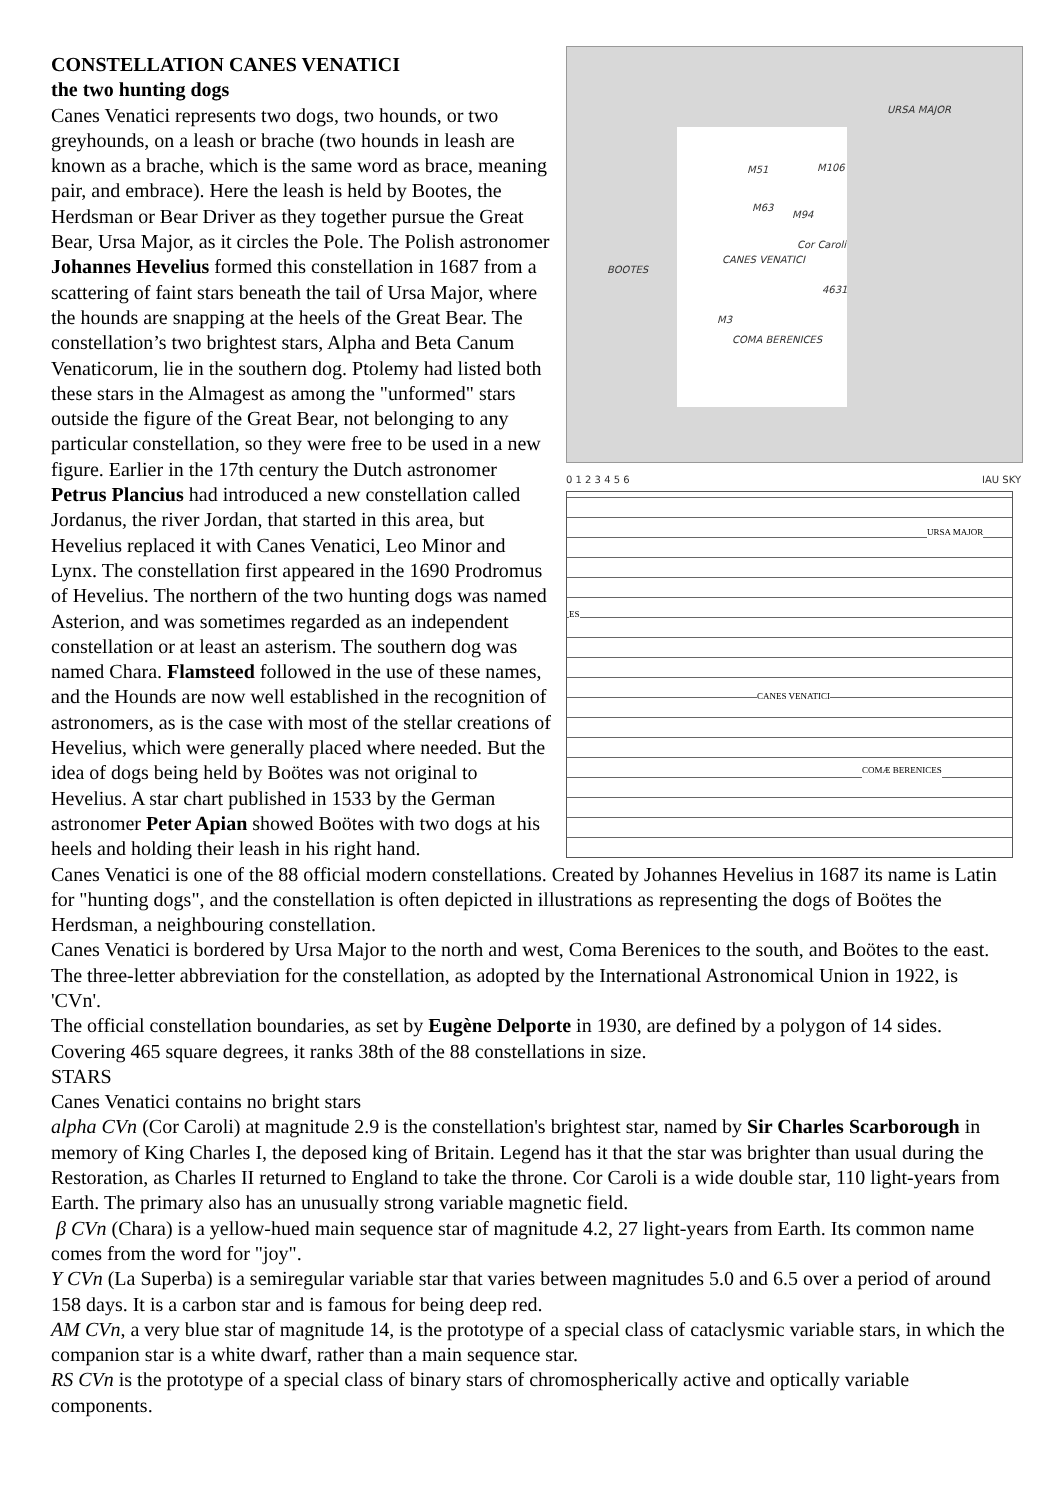URSA MAJOR
BOOTES
CANES VENATICI
COMA BERENICES
Cor Caroli
M51 M106
M63
M94
M3
4631
0 1 2 3 4 5 6 IAU SKY
URSA MAJOR
CANES VENATICI
COMÆ BERENICES
ES
CONSTELLATION CANES VENATICI
the two hunting dogs
Canes Venatici represents two dogs, two hounds, or two greyhounds, on a leash or brache (two hounds in leash are known as a brache, which is the same word as brace, meaning pair, and embrace). Here the leash is held by Bootes, the Herdsman or Bear Driver as they together pursue the Great Bear, Ursa Major, as it circles the Pole. The Polish astronomer Johannes Hevelius formed this constellation in 1687 from a scattering of faint stars beneath the tail of Ursa Major, where the hounds are snapping at the heels of the Great Bear. The constellation’s two brightest stars, Alpha and Beta Canum Venaticorum, lie in the southern dog. Ptolemy had listed both these stars in the Almagest as among the "unformed" stars outside the figure of the Great Bear, not belonging to any particular constellation, so they were free to be used in a new figure. Earlier in the 17th century the Dutch astronomer Petrus Plancius had introduced a new constellation called Jordanus, the river Jordan, that started in this area, but Hevelius replaced it with Canes Venatici, Leo Minor and Lynx. The constellation first appeared in the 1690 Prodromus of Hevelius. The northern of the two hunting dogs was named Asterion, and was sometimes regarded as an independent constellation or at least an asterism. The southern dog was named Chara. Flamsteed followed in the use of these names, and the Hounds are now well established in the recognition of astronomers, as is the case with most of the stellar creations of Hevelius, which were generally placed where needed. But the idea of dogs being held by Boötes was not original to Hevelius. A star chart published in 1533 by the German astronomer Peter Apian showed Boötes with two dogs at his heels and holding their leash in his right hand.
Canes Venatici is one of the 88 official modern constellations. Created by Johannes Hevelius in 1687 its name is Latin for "hunting dogs", and the constellation is often depicted in illustrations as representing the dogs of Boötes the Herdsman, a neighbouring constellation.
Canes Venatici is bordered by Ursa Major to the north and west, Coma Berenices to the south, and Boötes to the east. The three-letter abbreviation for the constellation, as adopted by the International Astronomical Union in 1922, is 'CVn'.
The official constellation boundaries, as set by Eugène Delporte in 1930, are defined by a polygon of 14 sides. Covering 465 square degrees, it ranks 38th of the 88 constellations in size.
STARS
Canes Venatici contains no bright stars
alpha CVn (Cor Caroli) at magnitude 2.9 is the constellation's brightest star, named by Sir Charles Scarborough in memory of King Charles I, the deposed king of Britain. Legend has it that the star was brighter than usual during the Restoration, as Charles II returned to England to take the throne. Cor Caroli is a wide double star, 110 light-years from Earth. The primary also has an unusually strong variable magnetic field.
β CVn (Chara) is a yellow-hued main sequence star of magnitude 4.2, 27 light-years from Earth. Its common name comes from the word for "joy".
Y CVn (La Superba) is a semiregular variable star that varies between magnitudes 5.0 and 6.5 over a period of around 158 days. It is a carbon star and is famous for being deep red.
AM CVn, a very blue star of magnitude 14, is the prototype of a special class of cataclysmic variable stars, in which the companion star is a white dwarf, rather than a main sequence star.
RS CVn is the prototype of a special class of binary stars of chromospherically active and optically variable components.